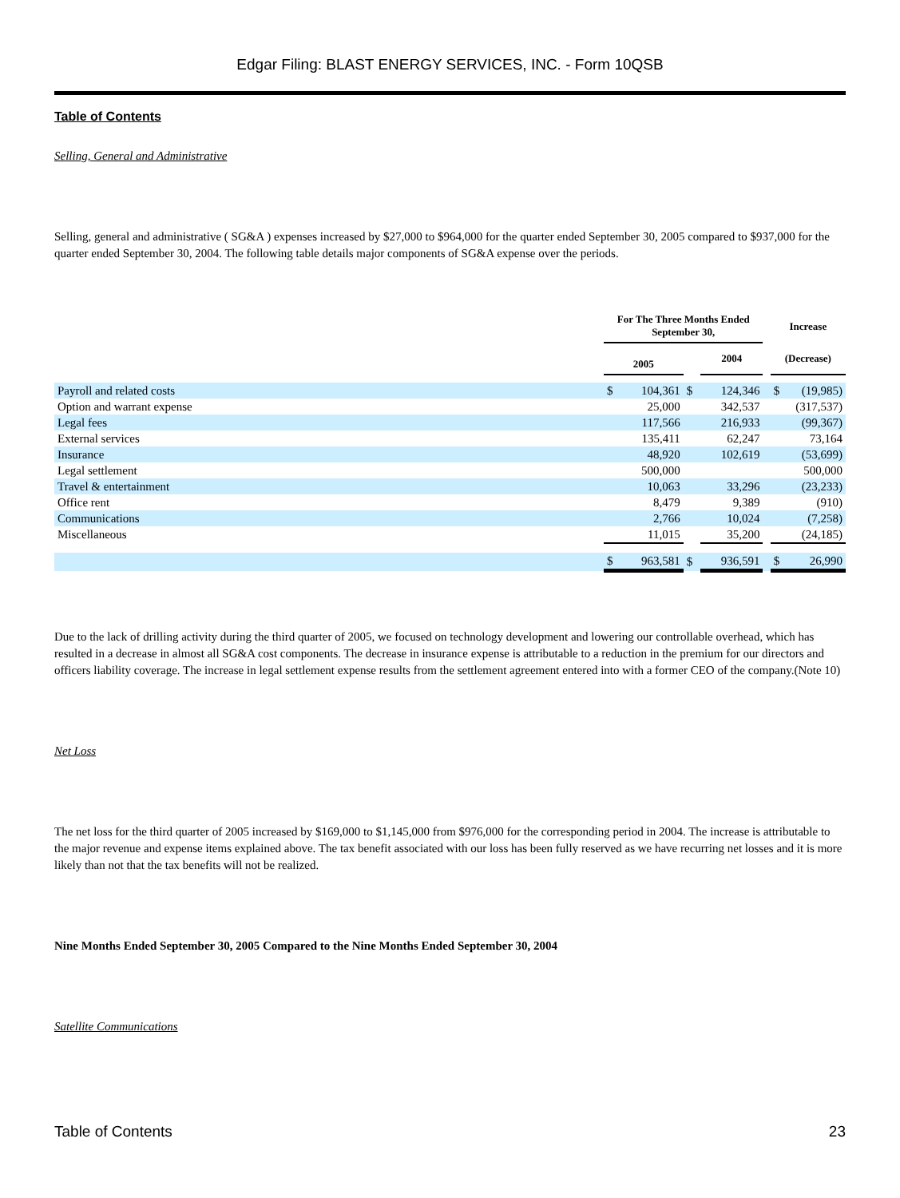Edgar Filing: BLAST ENERGY SERVICES, INC. - Form 10QSB
Table of Contents
Selling, General and Administrative
Selling, general and administrative ( SG&A ) expenses increased by $27,000 to $964,000 for the quarter ended September 30, 2005 compared to $937,000 for the quarter ended September 30, 2004. The following table details major components of SG&A expense over the periods.
| | For The Three Months Ended September 30, | | | | | Increase | |
| | 2005 | | | 2004 | | (Decrease) | |
| Payroll and related costs | $ | 104,361 | $ | 124,346 | | $ | (19,985) |
| Option and warrant expense | | 25,000 | | 342,537 | | | (317,537) |
| Legal fees | | 117,566 | | 216,933 | | | (99,367) |
| External services | | 135,411 | | 62,247 | | | 73,164 |
| Insurance | | 48,920 | | 102,619 | | | (53,699) |
| Legal settlement | | 500,000 | | | | | 500,000 |
| Travel & entertainment | | 10,063 | | 33,296 | | | (23,233) |
| Office rent | | 8,479 | | 9,389 | | | (910) |
| Communications | | 2,766 | | 10,024 | | | (7,258) |
| Miscellaneous | | 11,015 | | 35,200 | | | (24,185) |
| | $ | 963,581 | $ | 936,591 | | $ | 26,990 |
Due to the lack of drilling activity during the third quarter of 2005, we focused on technology development and lowering our controllable overhead, which has resulted in a decrease in almost all SG&A cost components. The decrease in insurance expense is attributable to a reduction in the premium for our directors and officers liability coverage. The increase in legal settlement expense results from the settlement agreement entered into with a former CEO of the company.(Note 10)
Net Loss
The net loss for the third quarter of 2005 increased by $169,000 to $1,145,000 from $976,000 for the corresponding period in 2004. The increase is attributable to the major revenue and expense items explained above. The tax benefit associated with our loss has been fully reserved as we have recurring net losses and it is more likely than not that the tax benefits will not be realized.
Nine Months Ended September 30, 2005 Compared to the Nine Months Ended September 30, 2004
Satellite Communications
Table of Contents 23